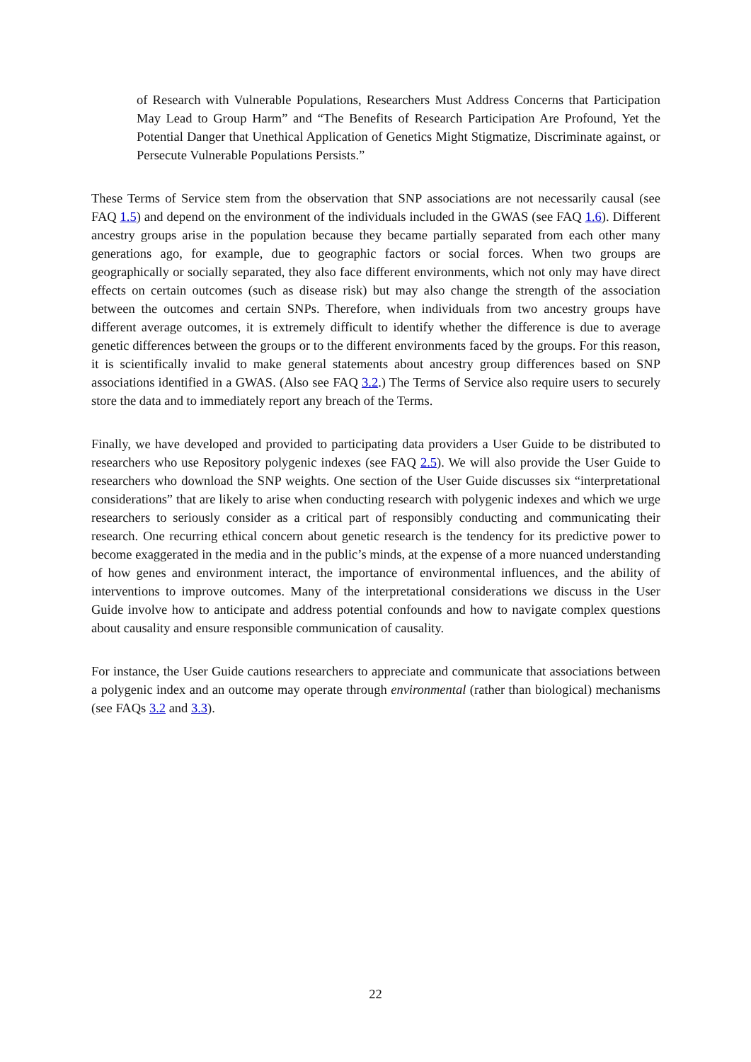of Research with Vulnerable Populations, Researchers Must Address Concerns that Participation May Lead to Group Harm” and “The Benefits of Research Participation Are Profound, Yet the Potential Danger that Unethical Application of Genetics Might Stigmatize, Discriminate against, or Persecute Vulnerable Populations Persists.”
These Terms of Service stem from the observation that SNP associations are not necessarily causal (see FAQ 1.5) and depend on the environment of the individuals included in the GWAS (see FAQ 1.6). Different ancestry groups arise in the population because they became partially separated from each other many generations ago, for example, due to geographic factors or social forces. When two groups are geographically or socially separated, they also face different environments, which not only may have direct effects on certain outcomes (such as disease risk) but may also change the strength of the association between the outcomes and certain SNPs. Therefore, when individuals from two ancestry groups have different average outcomes, it is extremely difficult to identify whether the difference is due to average genetic differences between the groups or to the different environments faced by the groups. For this reason, it is scientifically invalid to make general statements about ancestry group differences based on SNP associations identified in a GWAS. (Also see FAQ 3.2.) The Terms of Service also require users to securely store the data and to immediately report any breach of the Terms.
Finally, we have developed and provided to participating data providers a User Guide to be distributed to researchers who use Repository polygenic indexes (see FAQ 2.5). We will also provide the User Guide to researchers who download the SNP weights. One section of the User Guide discusses six “interpretational considerations” that are likely to arise when conducting research with polygenic indexes and which we urge researchers to seriously consider as a critical part of responsibly conducting and communicating their research. One recurring ethical concern about genetic research is the tendency for its predictive power to become exaggerated in the media and in the public’s minds, at the expense of a more nuanced understanding of how genes and environment interact, the importance of environmental influences, and the ability of interventions to improve outcomes. Many of the interpretational considerations we discuss in the User Guide involve how to anticipate and address potential confounds and how to navigate complex questions about causality and ensure responsible communication of causality.
For instance, the User Guide cautions researchers to appreciate and communicate that associations between a polygenic index and an outcome may operate through environmental (rather than biological) mechanisms (see FAQs 3.2 and 3.3).
22